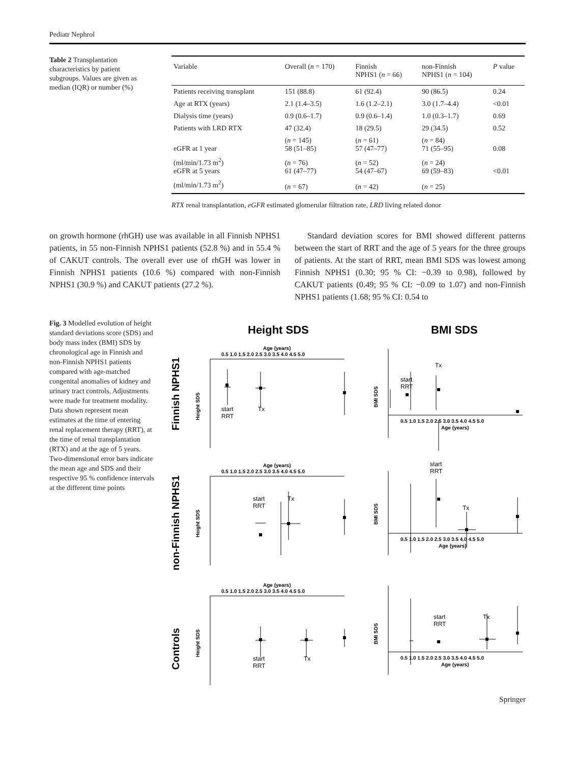Pediatr Nephrol
Table 2 Transplantation characteristics by patient subgroups. Values are given as median (IQR) or number (%)
| Variable | Overall ( n = 170) | Finnish NPHS1 ( n = 66) | non-Finnish NPHS1 ( n = 104) | P value |
| --- | --- | --- | --- | --- |
| Patients receiving transplant | 151 (88.8) | 61 (92.4) | 90 (86.5) | 0.24 |
| Age at RTX (years) | 2.1 (1.4–3.5) | 1.6 (1.2–2.1) | 3.0 (1.7–4.4) | <0.01 |
| Dialysis time (years) | 0.9 (0.6–1.7) | 0.9 (0.6–1.4) | 1.0 (0.3–1.7) | 0.69 |
| Patients with LRD RTX | 47 (32.4) | 18 (29.5) | 29 (34.5) | 0.52 |
| eGFR at 1 year | ( n = 145) 58 (51–85) | ( n = 61) 57 (47–77) | ( n = 84) 71 (55–95) | 0.08 |
| (ml/min/1.73 m<sup>2</sup>) eGFR at 5 years | ( n = 76) 61 (47–77) | ( n = 52) 54 (47–67) | ( n = 24) 69 (59–83) | <0.01 |
| (ml/min/1.73 m<sup>2</sup>) | ( n = 67) | ( n = 42) | ( n = 25) | |
RTX renal transplantation, eGFR estimated glomerular filtration rate, LRD living related donor
on growth hormone (rhGH) use was available in all Finnish NPHS1 patients, in 55 non-Finnish NPHS1 patients (52.8 %) and in 55.4 % of CAKUT controls. The overall ever use of rhGH was lower in Finnish NPHS1 patients (10.6 %) compared with non-Finnish NPHS1 (30.9 %) and CAKUT patients (27.2 %).
Standard deviation scores for BMI showed different patterns between the start of RRT and the age of 5 years for the three groups of patients. At the start of RRT, mean BMI SDS was lowest among Finnish NPHS1 (0.30; 95 % CI: −0.39 to 0.98), followed by CAKUT patients (0.49; 95 % CI: −0.09 to 1.07) and non-Finnish NPHS1 patients (1.68; 95 % CI: 0.54 to
Fig. 3 Modelled evolution of height standard deviations score (SDS) and body mass index (BMI) SDS by chronological age in Finnish and non-Finnish NPHS1 patients compared with age-matched congenital anomalies of kidney and urinary tract controls. Adjustments were made for treatment modality. Data shown represent mean estimates at the time of entering renal replacement therapy (RRT), at the time of renal transplantation (RTX) and at the age of 5 years. Two-dimensional error bars indicate the mean age and SDS and their respective 95 % confidence intervals at the different time points
Height SDS
BMI SDS
Finnish NPHS1
non-Finnish NPHS1
Controls
start
RRT
Tx
start
RRT
Tx
start
RRT
Tx
start
RRT
Tx
start
RRT
Tx
start
RRT
Tx
Age (years)
0.5 1.0 1.5 2.0 2.5 3.0 3.5 4.0 4.5 5.0
Age (years)
0.5 1.0 1.5 2.0 2.5 3.0 3.5 4.0 4.5 5.0
Age (years)
0.5 1.0 1.5 2.0 2.5 3.0 3.5 4.0 4.5 5.0
0.5 1.0 1.5 2.0 2.5 3.0 3.5 4.0 4.5 5.0
Age (years)
0.5 1.0 1.5 2.0 2.5 3.0 3.5 4.0 4.5 5.0
Age (years)
0.5 1.0 1.5 2.0 2.5 3.0 3.5 4.0 4.5 5.0
Age (years)
Height SDS
Height SDS
Height SDS
BMI SDS
BMI SDS
BMI SDS
Springer